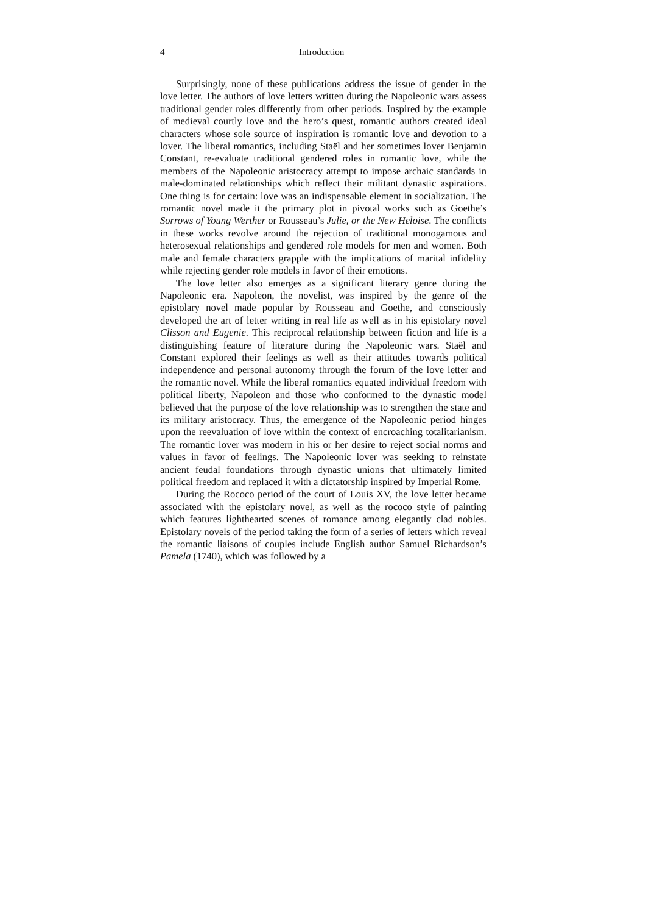4 Introduction
Surprisingly, none of these publications address the issue of gender in the love letter. The authors of love letters written during the Napoleonic wars assess traditional gender roles differently from other periods. Inspired by the example of medieval courtly love and the hero’s quest, romantic authors created ideal characters whose sole source of inspiration is romantic love and devotion to a lover. The liberal romantics, including Staël and her sometimes lover Benjamin Constant, re-evaluate traditional gendered roles in romantic love, while the members of the Napoleonic aristocracy attempt to impose archaic standards in male-dominated relationships which reflect their militant dynastic aspirations. One thing is for certain: love was an indispensable element in socialization. The romantic novel made it the primary plot in pivotal works such as Goethe’s Sorrows of Young Werther or Rousseau’s Julie, or the New Heloise. The conflicts in these works revolve around the rejection of traditional monogamous and heterosexual relationships and gendered role models for men and women. Both male and female characters grapple with the implications of marital infidelity while rejecting gender role models in favor of their emotions.
The love letter also emerges as a significant literary genre during the Napoleonic era. Napoleon, the novelist, was inspired by the genre of the epistolary novel made popular by Rousseau and Goethe, and consciously developed the art of letter writing in real life as well as in his epistolary novel Clisson and Eugenie. This reciprocal relationship between fiction and life is a distinguishing feature of literature during the Napoleonic wars. Staël and Constant explored their feelings as well as their attitudes towards political independence and personal autonomy through the forum of the love letter and the romantic novel. While the liberal romantics equated individual freedom with political liberty, Napoleon and those who conformed to the dynastic model believed that the purpose of the love relationship was to strengthen the state and its military aristocracy. Thus, the emergence of the Napoleonic period hinges upon the reevaluation of love within the context of encroaching totalitarianism. The romantic lover was modern in his or her desire to reject social norms and values in favor of feelings. The Napoleonic lover was seeking to reinstate ancient feudal foundations through dynastic unions that ultimately limited political freedom and replaced it with a dictatorship inspired by Imperial Rome.
During the Rococo period of the court of Louis XV, the love letter became associated with the epistolary novel, as well as the rococo style of painting which features lighthearted scenes of romance among elegantly clad nobles. Epistolary novels of the period taking the form of a series of letters which reveal the romantic liaisons of couples include English author Samuel Richardson’s Pamela (1740), which was followed by a